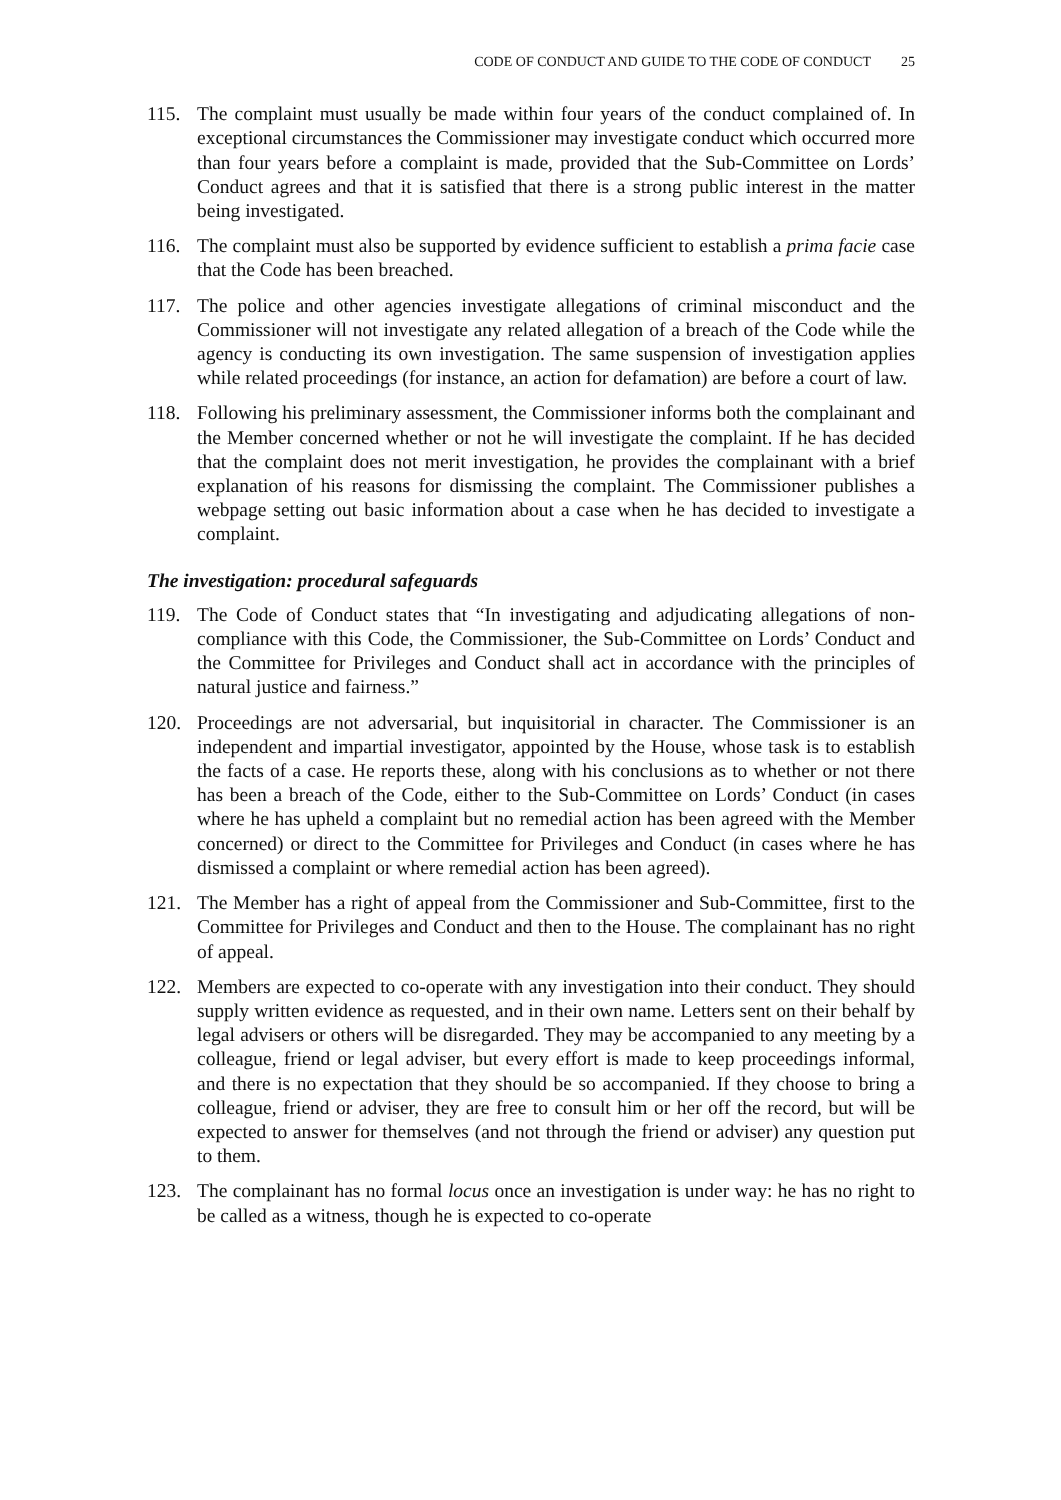CODE OF CONDUCT AND GUIDE TO THE CODE OF CONDUCT 25
115. The complaint must usually be made within four years of the conduct complained of. In exceptional circumstances the Commissioner may investigate conduct which occurred more than four years before a complaint is made, provided that the Sub-Committee on Lords’ Conduct agrees and that it is satisfied that there is a strong public interest in the matter being investigated.
116. The complaint must also be supported by evidence sufficient to establish a prima facie case that the Code has been breached.
117. The police and other agencies investigate allegations of criminal misconduct and the Commissioner will not investigate any related allegation of a breach of the Code while the agency is conducting its own investigation. The same suspension of investigation applies while related proceedings (for instance, an action for defamation) are before a court of law.
118. Following his preliminary assessment, the Commissioner informs both the complainant and the Member concerned whether or not he will investigate the complaint. If he has decided that the complaint does not merit investigation, he provides the complainant with a brief explanation of his reasons for dismissing the complaint. The Commissioner publishes a webpage setting out basic information about a case when he has decided to investigate a complaint.
The investigation: procedural safeguards
119. The Code of Conduct states that “In investigating and adjudicating allegations of non-compliance with this Code, the Commissioner, the Sub-Committee on Lords’ Conduct and the Committee for Privileges and Conduct shall act in accordance with the principles of natural justice and fairness.”
120. Proceedings are not adversarial, but inquisitorial in character. The Commissioner is an independent and impartial investigator, appointed by the House, whose task is to establish the facts of a case. He reports these, along with his conclusions as to whether or not there has been a breach of the Code, either to the Sub-Committee on Lords’ Conduct (in cases where he has upheld a complaint but no remedial action has been agreed with the Member concerned) or direct to the Committee for Privileges and Conduct (in cases where he has dismissed a complaint or where remedial action has been agreed).
121. The Member has a right of appeal from the Commissioner and Sub-Committee, first to the Committee for Privileges and Conduct and then to the House. The complainant has no right of appeal.
122. Members are expected to co-operate with any investigation into their conduct. They should supply written evidence as requested, and in their own name. Letters sent on their behalf by legal advisers or others will be disregarded. They may be accompanied to any meeting by a colleague, friend or legal adviser, but every effort is made to keep proceedings informal, and there is no expectation that they should be so accompanied. If they choose to bring a colleague, friend or adviser, they are free to consult him or her off the record, but will be expected to answer for themselves (and not through the friend or adviser) any question put to them.
123. The complainant has no formal locus once an investigation is under way: he has no right to be called as a witness, though he is expected to co-operate